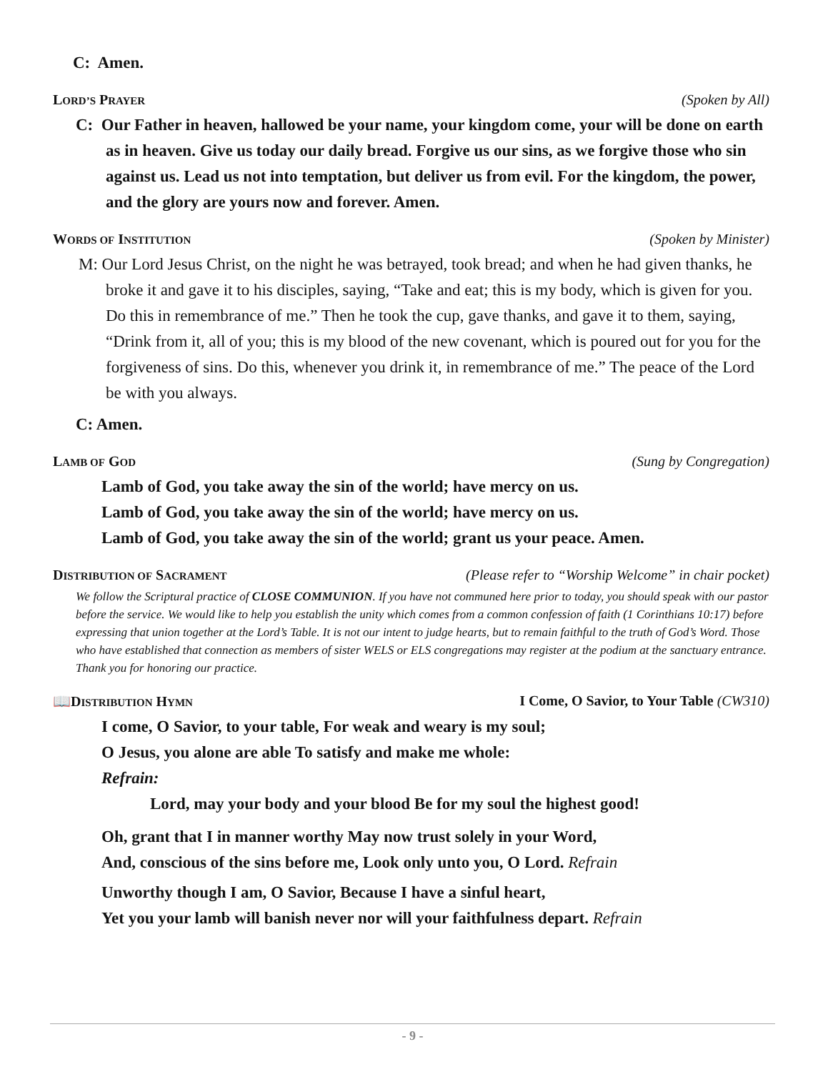C: Amen.
LORD’S PRAYER (Spoken by All)
C: Our Father in heaven, hallowed be your name, your kingdom come, your will be done on earth as in heaven. Give us today our daily bread. Forgive us our sins, as we forgive those who sin against us. Lead us not into temptation, but deliver us from evil. For the kingdom, the power, and the glory are yours now and forever. Amen.
WORDS OF INSTITUTION (Spoken by Minister)
M: Our Lord Jesus Christ, on the night he was betrayed, took bread; and when he had given thanks, he broke it and gave it to his disciples, saying, “Take and eat; this is my body, which is given for you. Do this in remembrance of me.” Then he took the cup, gave thanks, and gave it to them, saying, “Drink from it, all of you; this is my blood of the new covenant, which is poured out for you for the forgiveness of sins. Do this, whenever you drink it, in remembrance of me.” The peace of the Lord be with you always.
C: Amen.
LAMB OF GOD (Sung by Congregation)
Lamb of God, you take away the sin of the world; have mercy on us.
Lamb of God, you take away the sin of the world; have mercy on us.
Lamb of God, you take away the sin of the world; grant us your peace. Amen.
DISTRIBUTION OF SACRAMENT (Please refer to “Worship Welcome” in chair pocket)
We follow the Scriptural practice of CLOSE COMMUNION. If you have not communed here prior to today, you should speak with our pastor before the service. We would like to help you establish the unity which comes from a common confession of faith (1 Corinthians 10:17) before expressing that union together at the Lord’s Table. It is not our intent to judge hearts, but to remain faithful to the truth of God’s Word. Those who have established that connection as members of sister WELS or ELS congregations may register at the podium at the sanctuary entrance. Thank you for honoring our practice.
📖DISTRIBUTION HYMN I Come, O Savior, to Your Table (CW310)
I come, O Savior, to your table, For weak and weary is my soul;
O Jesus, you alone are able To satisfy and make me whole:
Refrain:
Lord, may your body and your blood Be for my soul the highest good!
Oh, grant that I in manner worthy May now trust solely in your Word,
And, conscious of the sins before me, Look only unto you, O Lord. Refrain
Unworthy though I am, O Savior, Because I have a sinful heart,
Yet you your lamb will banish never nor will your faithfulness depart. Refrain
- 9 -